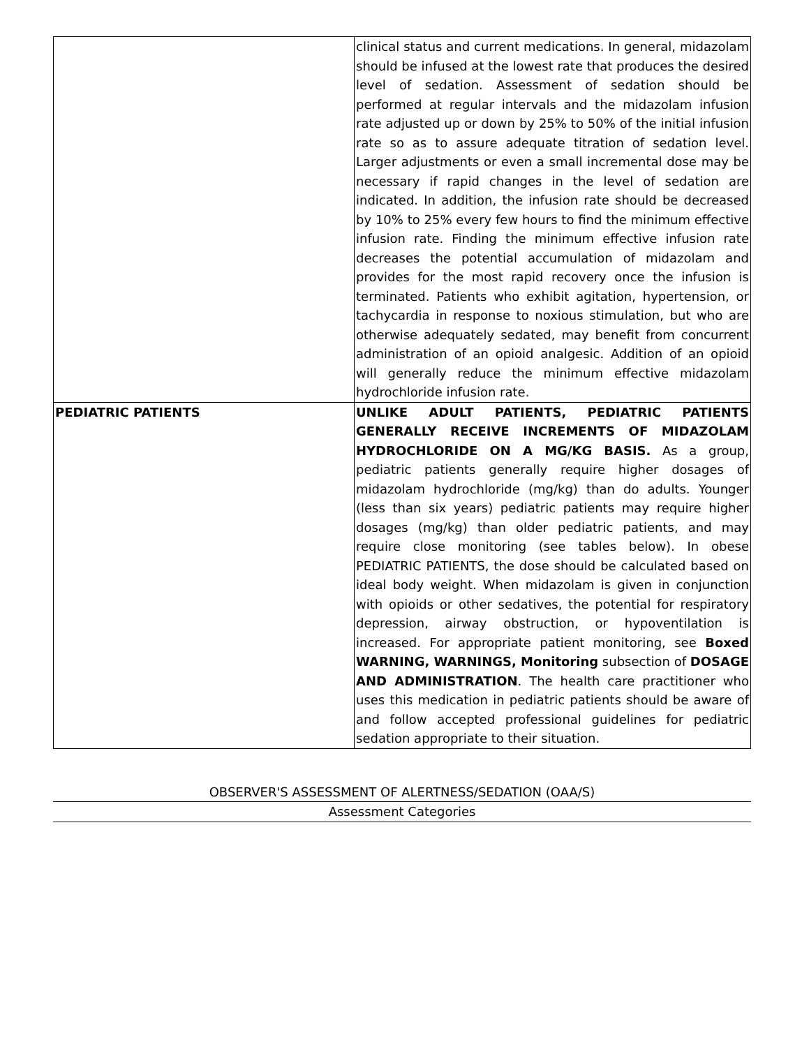| | clinical status and current medications. In general, midazolam should be infused at the lowest rate that produces the desired level of sedation. Assessment of sedation should be performed at regular intervals and the midazolam infusion rate adjusted up or down by 25% to 50% of the initial infusion rate so as to assure adequate titration of sedation level. Larger adjustments or even a small incremental dose may be necessary if rapid changes in the level of sedation are indicated. In addition, the infusion rate should be decreased by 10% to 25% every few hours to find the minimum effective infusion rate. Finding the minimum effective infusion rate decreases the potential accumulation of midazolam and provides for the most rapid recovery once the infusion is terminated. Patients who exhibit agitation, hypertension, or tachycardia in response to noxious stimulation, but who are otherwise adequately sedated, may benefit from concurrent administration of an opioid analgesic. Addition of an opioid will generally reduce the minimum effective midazolam hydrochloride infusion rate. |
| PEDIATRIC PATIENTS | UNLIKE ADULT PATIENTS, PEDIATRIC PATIENTS GENERALLY RECEIVE INCREMENTS OF MIDAZOLAM HYDROCHLORIDE ON A MG/KG BASIS. As a group, pediatric patients generally require higher dosages of midazolam hydrochloride (mg/kg) than do adults. Younger (less than six years) pediatric patients may require higher dosages (mg/kg) than older pediatric patients, and may require close monitoring (see tables below). In obese PEDIATRIC PATIENTS, the dose should be calculated based on ideal body weight. When midazolam is given in conjunction with opioids or other sedatives, the potential for respiratory depression, airway obstruction, or hypoventilation is increased. For appropriate patient monitoring, see Boxed WARNING, WARNINGS, Monitoring subsection of DOSAGE AND ADMINISTRATION . The health care practitioner who uses this medication in pediatric patients should be aware of and follow accepted professional guidelines for pediatric sedation appropriate to their situation. |
OBSERVER'S ASSESSMENT OF ALERTNESS/SEDATION (OAA/S)
Assessment Categories